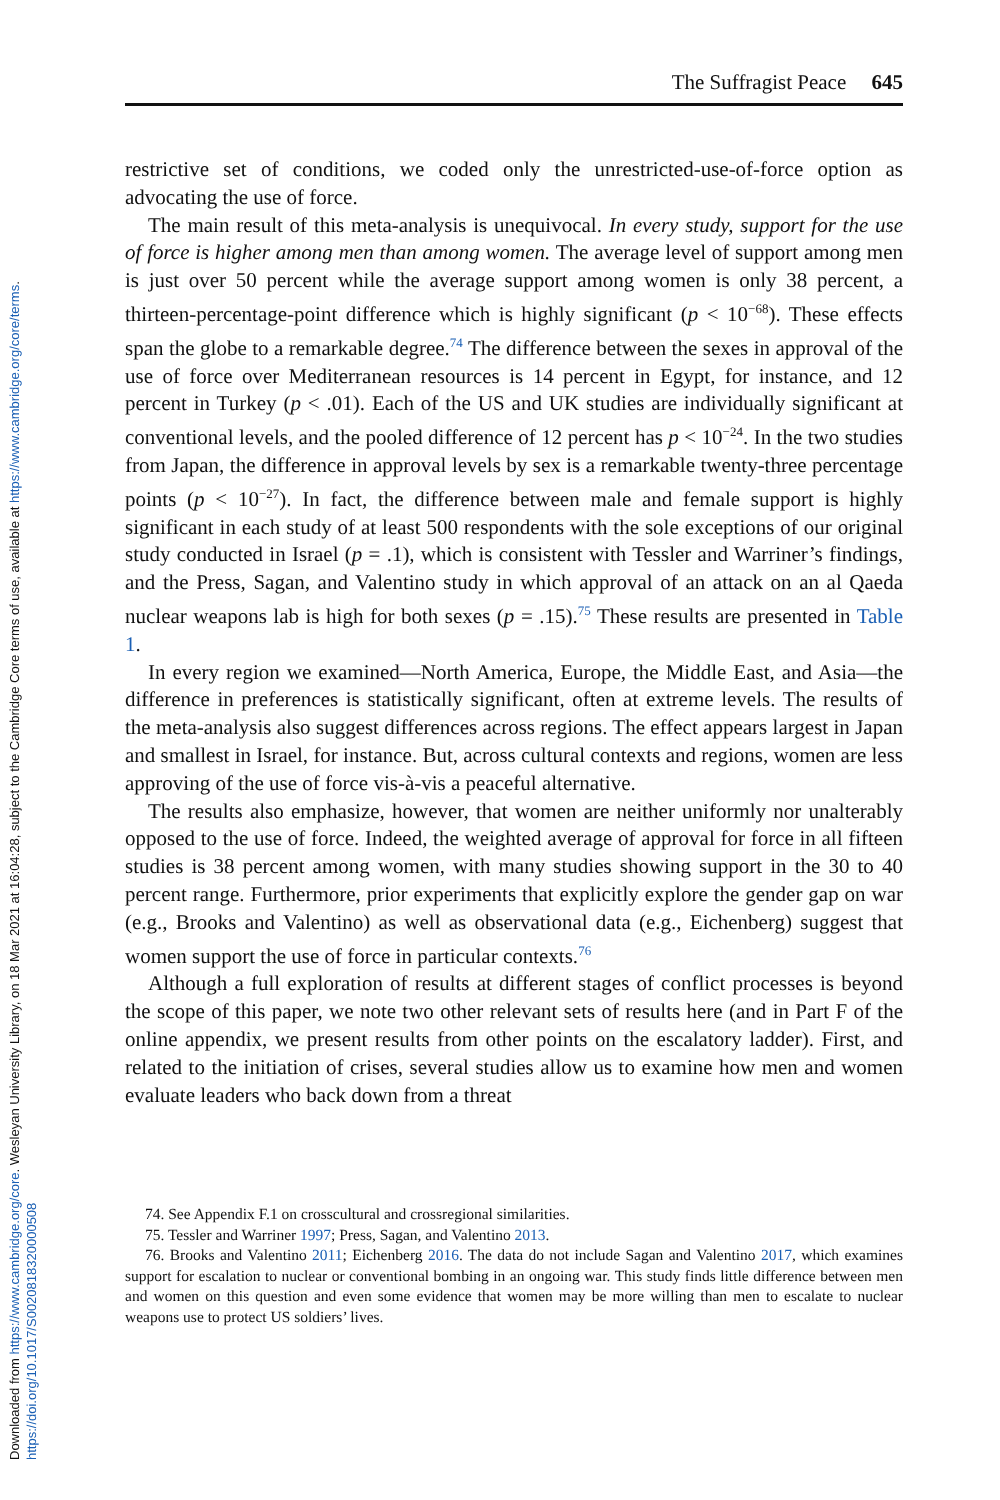Downloaded from https://www.cambridge.org/core. Wesleyan University Library, on 18 Mar 2021 at 16:04:28, subject to the Cambridge Core terms of use, available at https://www.cambridge.org/core/terms. https://doi.org/10.1017/S0020818320000508
The Suffragist Peace 645
restrictive set of conditions, we coded only the unrestricted-use-of-force option as advocating the use of force.
The main result of this meta-analysis is unequivocal. In every study, support for the use of force is higher among men than among women. The average level of support among men is just over 50 percent while the average support among women is only 38 percent, a thirteen-percentage-point difference which is highly significant (p < 10<sup>−68</sup>). These effects span the globe to a remarkable degree.<sup>74</sup> The difference between the sexes in approval of the use of force over Mediterranean resources is 14 percent in Egypt, for instance, and 12 percent in Turkey (p < .01). Each of the US and UK studies are individually significant at conventional levels, and the pooled difference of 12 percent has p < 10<sup>−24</sup>. In the two studies from Japan, the difference in approval levels by sex is a remarkable twenty-three percentage points (p < 10<sup>−27</sup>). In fact, the difference between male and female support is highly significant in each study of at least 500 respondents with the sole exceptions of our original study conducted in Israel (p = .1), which is consistent with Tessler and Warriner’s findings, and the Press, Sagan, and Valentino study in which approval of an attack on an al Qaeda nuclear weapons lab is high for both sexes (p = .15).<sup>75</sup> These results are presented in Table 1.
In every region we examined—North America, Europe, the Middle East, and Asia—the difference in preferences is statistically significant, often at extreme levels. The results of the meta-analysis also suggest differences across regions. The effect appears largest in Japan and smallest in Israel, for instance. But, across cultural contexts and regions, women are less approving of the use of force vis-à-vis a peaceful alternative.
The results also emphasize, however, that women are neither uniformly nor unalterably opposed to the use of force. Indeed, the weighted average of approval for force in all fifteen studies is 38 percent among women, with many studies showing support in the 30 to 40 percent range. Furthermore, prior experiments that explicitly explore the gender gap on war (e.g., Brooks and Valentino) as well as observational data (e.g., Eichenberg) suggest that women support the use of force in particular contexts.<sup>76</sup>
Although a full exploration of results at different stages of conflict processes is beyond the scope of this paper, we note two other relevant sets of results here (and in Part F of the online appendix, we present results from other points on the escalatory ladder). First, and related to the initiation of crises, several studies allow us to examine how men and women evaluate leaders who back down from a threat
74. See Appendix F.1 on crosscultural and crossregional similarities.
75. Tessler and Warriner 1997; Press, Sagan, and Valentino 2013.
76. Brooks and Valentino 2011; Eichenberg 2016. The data do not include Sagan and Valentino 2017, which examines support for escalation to nuclear or conventional bombing in an ongoing war. This study finds little difference between men and women on this question and even some evidence that women may be more willing than men to escalate to nuclear weapons use to protect US soldiers’ lives.